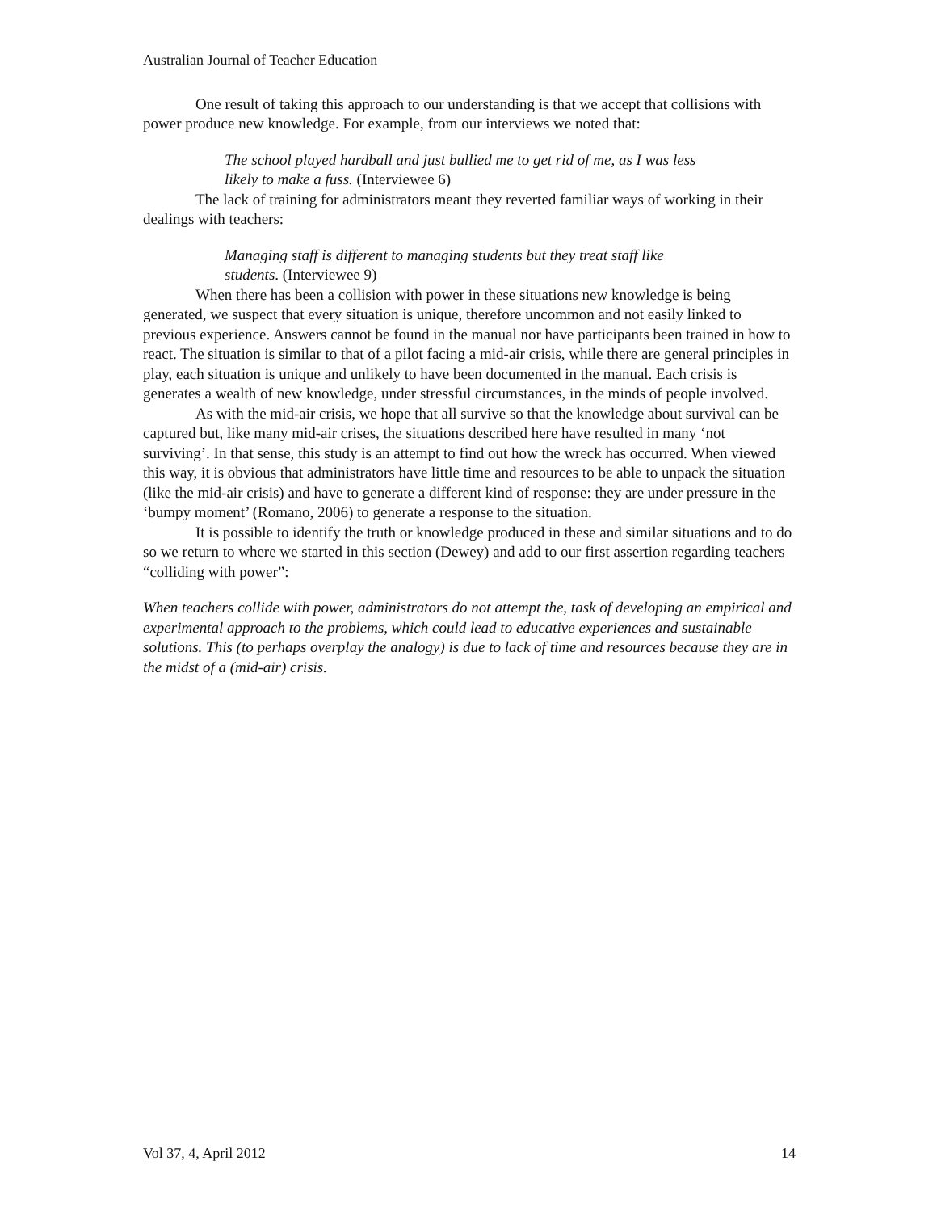Australian Journal of Teacher Education
One result of taking this approach to our understanding is that we accept that collisions with power produce new knowledge. For example, from our interviews we noted that:
The school played hardball and just bullied me to get rid of me, as I was less likely to make a fuss. (Interviewee 6)
The lack of training for administrators meant they reverted familiar ways of working in their dealings with teachers:
Managing staff is different to managing students but they treat staff like students. (Interviewee 9)
When there has been a collision with power in these situations new knowledge is being generated, we suspect that every situation is unique, therefore uncommon and not easily linked to previous experience. Answers cannot be found in the manual nor have participants been trained in how to react. The situation is similar to that of a pilot facing a mid-air crisis, while there are general principles in play, each situation is unique and unlikely to have been documented in the manual. Each crisis is generates a wealth of new knowledge, under stressful circumstances, in the minds of people involved.
As with the mid-air crisis, we hope that all survive so that the knowledge about survival can be captured but, like many mid-air crises, the situations described here have resulted in many ‘not surviving’. In that sense, this study is an attempt to find out how the wreck has occurred. When viewed this way, it is obvious that administrators have little time and resources to be able to unpack the situation (like the mid-air crisis) and have to generate a different kind of response: they are under pressure in the ‘bumpy moment’ (Romano, 2006) to generate a response to the situation.
It is possible to identify the truth or knowledge produced in these and similar situations and to do so we return to where we started in this section (Dewey) and add to our first assertion regarding teachers “colliding with power”:
When teachers collide with power, administrators do not attempt the, task of developing an empirical and experimental approach to the problems, which could lead to educative experiences and sustainable solutions. This (to perhaps overplay the analogy) is due to lack of time and resources because they are in the midst of a (mid-air) crisis.
Vol 37, 4, April 2012 14